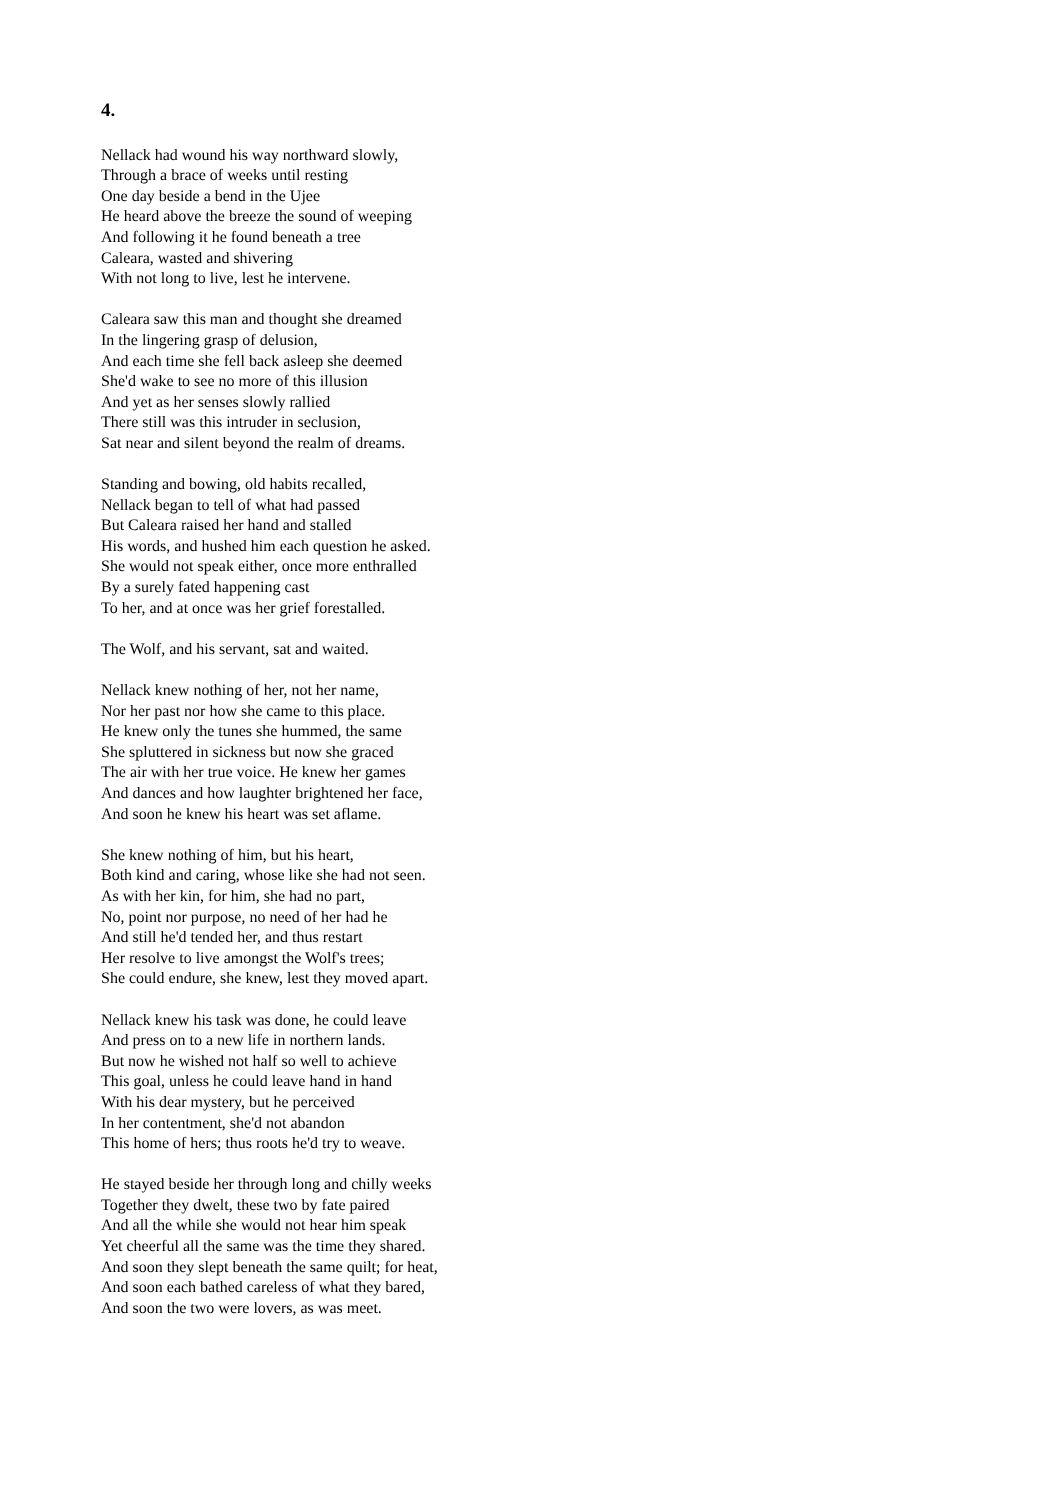4.
Nellack had wound his way northward slowly,
Through a brace of weeks until resting
One day beside a bend in the Ujee
He heard above the breeze the sound of weeping
And following it he found beneath a tree
Caleara, wasted and shivering
With not long to live, lest he intervene.
Caleara saw this man and thought she dreamed
In the lingering grasp of delusion,
And each time she fell back asleep she deemed
She'd wake to see no more of this illusion
And yet as her senses slowly rallied
There still was this intruder in seclusion,
Sat near and silent beyond the realm of dreams.
Standing and bowing, old habits recalled,
Nellack began to tell of what had passed
But Caleara raised her hand and stalled
His words, and hushed him each question he asked.
She would not speak either, once more enthralled
By a surely fated happening cast
To her, and at once was her grief forestalled.
The Wolf, and his servant, sat and waited.
Nellack knew nothing of her, not her name,
Nor her past nor how she came to this place.
He knew only the tunes she hummed, the same
She spluttered in sickness but now she graced
The air with her true voice. He knew her games
And dances and how laughter brightened her face,
And soon he knew his heart was set aflame.
She knew nothing of him, but his heart,
Both kind and caring, whose like she had not seen.
As with her kin, for him, she had no part,
No, point nor purpose, no need of her had he
And still he'd tended her, and thus restart
Her resolve to live amongst the Wolf's trees;
She could endure, she knew, lest they moved apart.
Nellack knew his task was done, he could leave
And press on to a new life in northern lands.
But now he wished not half so well to achieve
This goal, unless he could leave hand in hand
With his dear mystery, but he perceived
In her contentment, she'd not abandon
This home of hers; thus roots he'd try to weave.
He stayed beside her through long and chilly weeks
Together they dwelt, these two by fate paired
And all the while she would not hear him speak
Yet cheerful all the same was the time they shared.
And soon they slept beneath the same quilt; for heat,
And soon each bathed careless of what they bared,
And soon the two were lovers, as was meet.